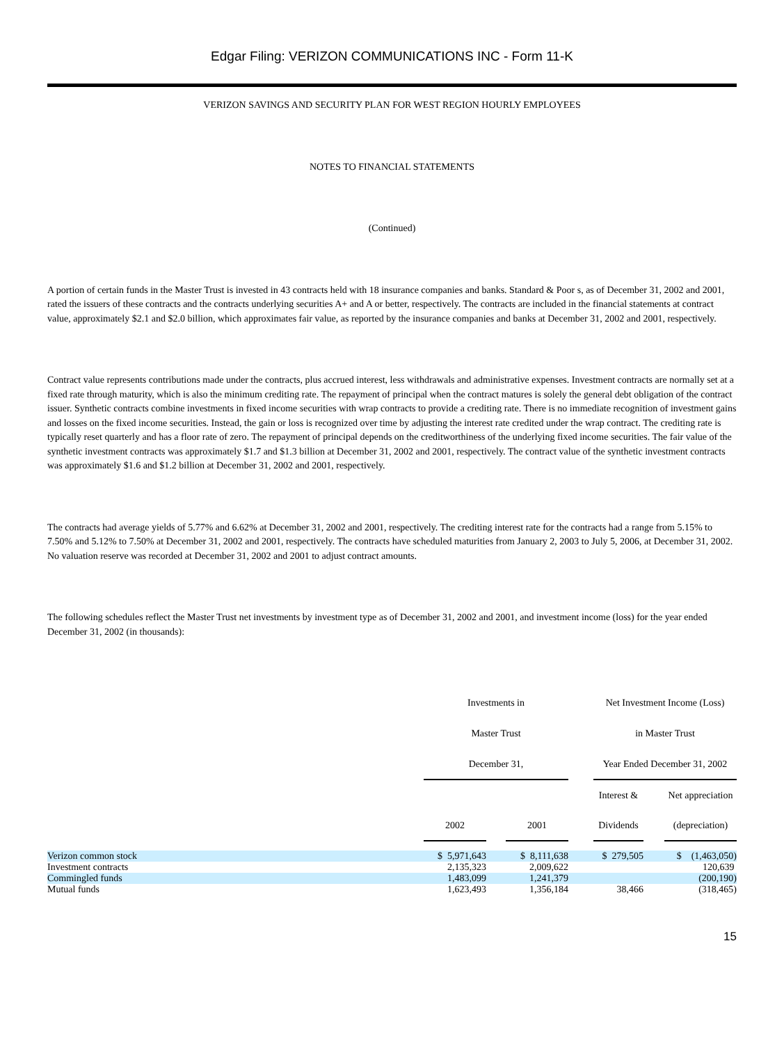Edgar Filing: VERIZON COMMUNICATIONS INC - Form 11-K
VERIZON SAVINGS AND SECURITY PLAN FOR WEST REGION HOURLY EMPLOYEES
NOTES TO FINANCIAL STATEMENTS
(Continued)
A portion of certain funds in the Master Trust is invested in 43 contracts held with 18 insurance companies and banks. Standard & Poor s, as of December 31, 2002 and 2001, rated the issuers of these contracts and the contracts underlying securities A+ and A or better, respectively. The contracts are included in the financial statements at contract value, approximately $2.1 and $2.0 billion, which approximates fair value, as reported by the insurance companies and banks at December 31, 2002 and 2001, respectively.
Contract value represents contributions made under the contracts, plus accrued interest, less withdrawals and administrative expenses. Investment contracts are normally set at a fixed rate through maturity, which is also the minimum crediting rate. The repayment of principal when the contract matures is solely the general debt obligation of the contract issuer. Synthetic contracts combine investments in fixed income securities with wrap contracts to provide a crediting rate. There is no immediate recognition of investment gains and losses on the fixed income securities. Instead, the gain or loss is recognized over time by adjusting the interest rate credited under the wrap contract. The crediting rate is typically reset quarterly and has a floor rate of zero. The repayment of principal depends on the creditworthiness of the underlying fixed income securities. The fair value of the synthetic investment contracts was approximately $1.7 and $1.3 billion at December 31, 2002 and 2001, respectively. The contract value of the synthetic investment contracts was approximately $1.6 and $1.2 billion at December 31, 2002 and 2001, respectively.
The contracts had average yields of 5.77% and 6.62% at December 31, 2002 and 2001, respectively. The crediting interest rate for the contracts had a range from 5.15% to 7.50% and 5.12% to 7.50% at December 31, 2002 and 2001, respectively. The contracts have scheduled maturities from January 2, 2003 to July 5, 2006, at December 31, 2002. No valuation reserve was recorded at December 31, 2002 and 2001 to adjust contract amounts.
The following schedules reflect the Master Trust net investments by investment type as of December 31, 2002 and 2001, and investment income (loss) for the year ended December 31, 2002 (in thousands):
| | Investments in | | | | Net Investment Income (Loss) | | |
| --- | --- | --- | --- | --- | --- | --- | --- |
| | Master Trust | | | | in Master Trust | | |
| | December 31, | | | | Year Ended December 31, 2002 | | |
| | | | | | Interest & | | Net appreciation |
| | 2002 | | 2001 | | Dividends | | (depreciation) |
| Verizon common stock | $ 5,971,643 | | $ 8,111,638 | | $ 279,505 | | $ (1,463,050) |
| Investment contracts | 2,135,323 | | 2,009,622 | | | | 120,639 |
| Commingled funds | 1,483,099 | | 1,241,379 | | | | (200,190) |
| Mutual funds | 1,623,493 | | 1,356,184 | | 38,466 | | (318,465) |
15